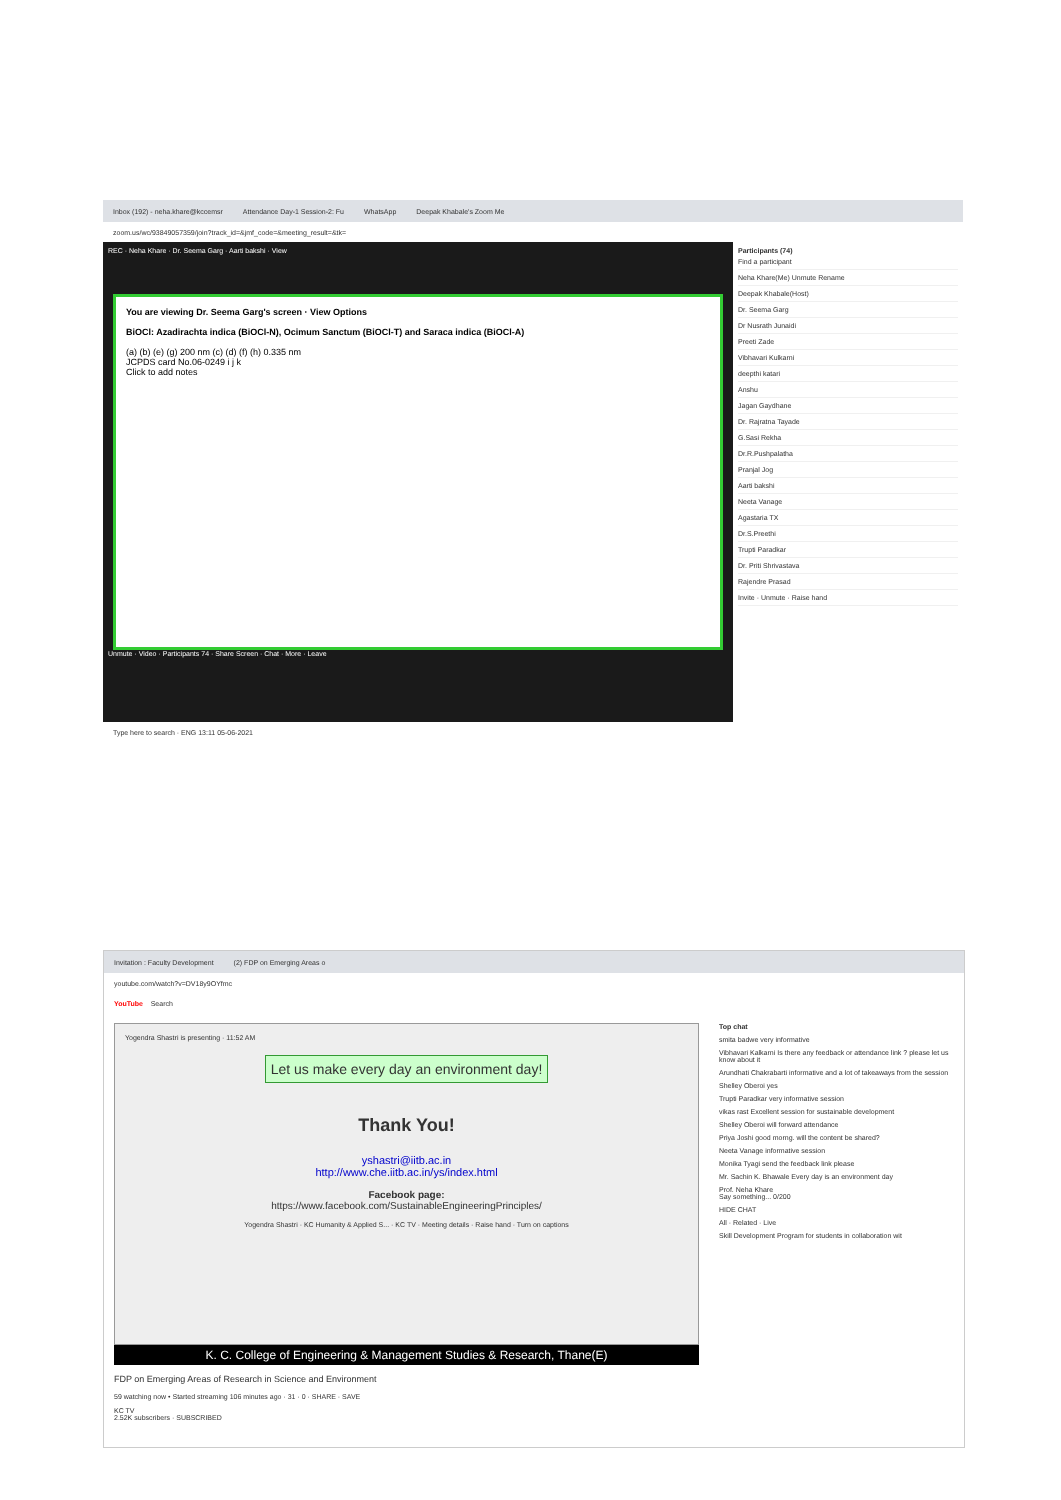Inbox (192) - neha.khare@kccemsr Attendance Day-1 Session-2: Fu WhatsApp Deepak Khabale's Zoom Me
zoom.us/wc/93849057359/join?track_id=&jmf_code=&meeting_result=&tk=
REC · Neha Khare · Dr. Seema Garg · Aarti bakshi · View
You are viewing Dr. Seema Garg's screen · View Options
BiOCl: Azadirachta indica (BiOCl-N), Ocimum Sanctum (BiOCl-T) and Saraca indica (BiOCl-A)
(a) (b) (e) (g) 200 nm (c) (d) (f) (h) 0.335 nm
JCPDS card No.06-0249 i j k
Click to add notes
Unmute · Video · Participants 74 · Share Screen · Chat · More · Leave
Participants (74)
Find a participant
Neha Khare(Me) Unmute Rename
Deepak Khabale(Host)
Dr. Seema Garg
Dr Nusrath Junaidi
Preeti Zade
Vibhavari Kulkarni
deepthi katari
Anshu
Jagan Gaydhane
Dr. Rajratna Tayade
G.Sasi Rekha
Dr.R.Pushpalatha
Pranjal Jog
Aarti bakshi
Neeta Vanage
Agastaria TX
Dr.S.Preethi
Trupti Paradkar
Dr. Priti Shrivastava
Rajendre Prasad
Invite · Unmute · Raise hand
Type here to search · ENG 13:11 05-06-2021
Invitation : Faculty Development (2) FDP on Emerging Areas o
youtube.com/watch?v=DV18y9OYfmc
YouTube Search
Yogendra Shastri is presenting · 11:52 AM
Let us make every day an environment day!
Thank You!
yshastri@iitb.ac.in
http://www.che.iitb.ac.in/ys/index.html
Facebook page:
https://www.facebook.com/SustainableEngineeringPrinciples/
Yogendra Shastri · KC Humanity & Applied S... · KC TV · Meeting details · Raise hand · Turn on captions
K. C. College of Engineering & Management Studies & Research, Thane(E)
FDP on Emerging Areas of Research in Science and Environment
59 watching now • Started streaming 106 minutes ago · 31 · 0 · SHARE · SAVE
KC TV
2.52K subscribers · SUBSCRIBED
Top chat
smita badwe very informative
Vibhavari Kalkarni Is there any feedback or attendance link ? please let us know about it
Arundhati Chakrabarti informative and a lot of takeaways from the session
Shelley Oberoi yes
Trupti Paradkar very informative session
vikas rast Excellent session for sustainable development
Shelley Oberoi will forward attendance
Priya Joshi good morng. will the content be shared?
Neeta Vanage informative session
Monika Tyagi send the feedback link please
Mr. Sachin K. Bhawale Every day is an environment day
Prof. Neha Khare
Say something... 0/200
HIDE CHAT
All · Related · Live
Skill Development Program for students in collaboration wit